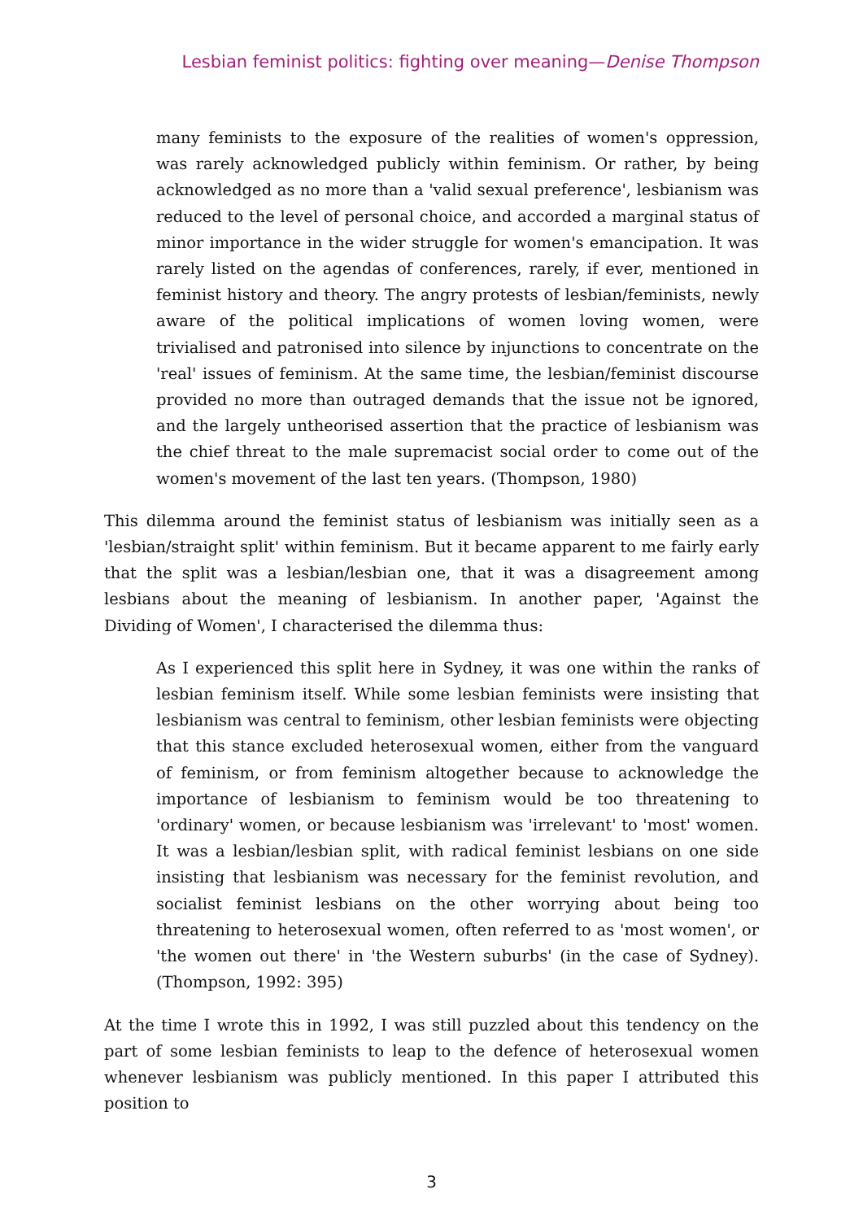Lesbian feminist politics: fighting over meaning—Denise Thompson
many feminists to the exposure of the realities of women's oppression, was rarely acknowledged publicly within feminism. Or rather, by being acknowledged as no more than a 'valid sexual preference', lesbianism was reduced to the level of personal choice, and accorded a marginal status of minor importance in the wider struggle for women's emancipation. It was rarely listed on the agendas of conferences, rarely, if ever, mentioned in feminist history and theory. The angry protests of lesbian/feminists, newly aware of the political implications of women loving women, were trivialised and patronised into silence by injunctions to concentrate on the 'real' issues of feminism. At the same time, the lesbian/feminist discourse provided no more than outraged demands that the issue not be ignored, and the largely untheorised assertion that the practice of lesbianism was the chief threat to the male supremacist social order to come out of the women's movement of the last ten years. (Thompson, 1980)
This dilemma around the feminist status of lesbianism was initially seen as a 'lesbian/straight split' within feminism. But it became apparent to me fairly early that the split was a lesbian/lesbian one, that it was a disagreement among lesbians about the meaning of lesbianism. In another paper, 'Against the Dividing of Women', I characterised the dilemma thus:
As I experienced this split here in Sydney, it was one within the ranks of lesbian feminism itself. While some lesbian feminists were insisting that lesbianism was central to feminism, other lesbian feminists were objecting that this stance excluded heterosexual women, either from the vanguard of feminism, or from feminism altogether because to acknowledge the importance of lesbianism to feminism would be too threatening to 'ordinary' women, or because lesbianism was 'irrelevant' to 'most' women. It was a lesbian/lesbian split, with radical feminist lesbians on one side insisting that lesbianism was necessary for the feminist revolution, and socialist feminist lesbians on the other worrying about being too threatening to heterosexual women, often referred to as 'most women', or 'the women out there' in 'the Western suburbs' (in the case of Sydney). (Thompson, 1992: 395)
At the time I wrote this in 1992, I was still puzzled about this tendency on the part of some lesbian feminists to leap to the defence of heterosexual women whenever lesbianism was publicly mentioned. In this paper I attributed this position to
3